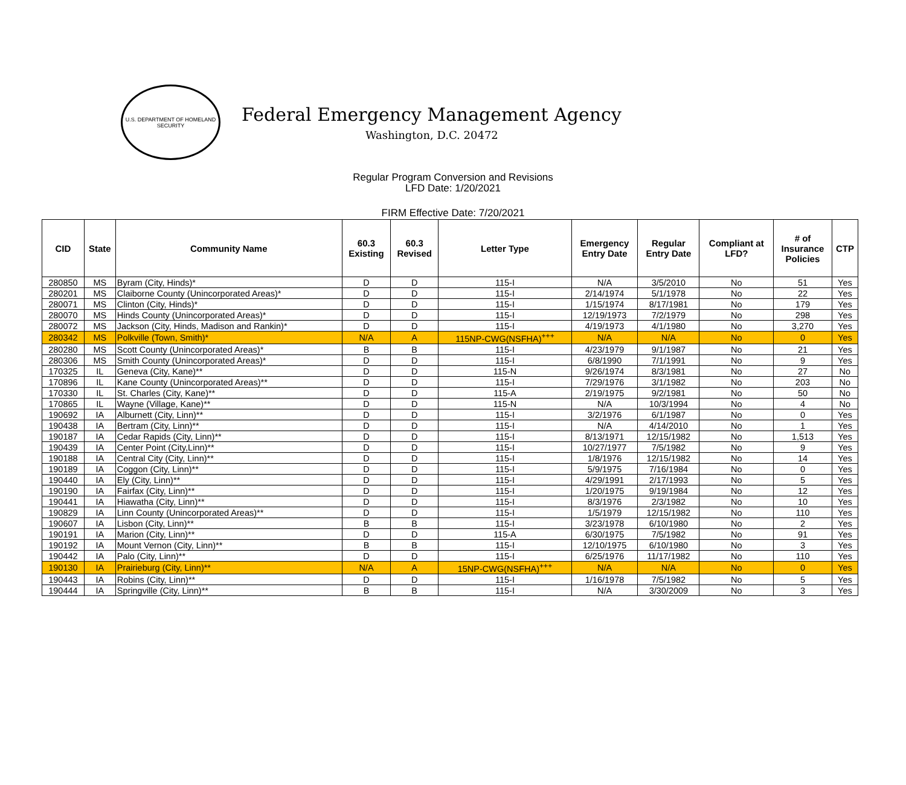U.S. DEPARTMENT OF HOMELAND SECURITY
Federal Emergency Management Agency
Washington, D.C. 20472
Regular Program Conversion and Revisions
LFD Date: 1/20/2021
FIRM Effective Date: 7/20/2021
| CID | State | Community Name | 60.3 Existing | 60.3 Revised | Letter Type | Emergency Entry Date | Regular Entry Date | Compliant at LFD? | # of Insurance Policies | CTP |
| --- | --- | --- | --- | --- | --- | --- | --- | --- | --- | --- |
| 280850 | MS | Byram (City, Hinds)* | D | D | 115-I | N/A | 3/5/2010 | No | 51 | Yes |
| 280201 | MS | Claiborne County (Unincorporated Areas)* | D | D | 115-I | 2/14/1974 | 5/1/1978 | No | 22 | Yes |
| 280071 | MS | Clinton (City, Hinds)* | D | D | 115-I | 1/15/1974 | 8/17/1981 | No | 179 | Yes |
| 280070 | MS | Hinds County (Unincorporated Areas)* | D | D | 115-I | 12/19/1973 | 7/2/1979 | No | 298 | Yes |
| 280072 | MS | Jackson (City, Hinds, Madison and Rankin)* | D | D | 115-I | 4/19/1973 | 4/1/1980 | No | 3,270 | Yes |
| 280342 | MS | Polkville (Town, Smith)* | N/A | A | 115NP-CWG(NSFHA)<sup>+++</sup> | N/A | N/A | No | 0 | Yes |
| 280280 | MS | Scott County (Unincorporated Areas)* | B | B | 115-I | 4/23/1979 | 9/1/1987 | No | 21 | Yes |
| 280306 | MS | Smith County (Unincorporated Areas)* | D | D | 115-I | 6/8/1990 | 7/1/1991 | No | 9 | Yes |
| 170325 | IL | Geneva (City, Kane)** | D | D | 115-N | 9/26/1974 | 8/3/1981 | No | 27 | No |
| 170896 | IL | Kane County (Unincorporated Areas)** | D | D | 115-I | 7/29/1976 | 3/1/1982 | No | 203 | No |
| 170330 | IL | St. Charles (City, Kane)** | D | D | 115-A | 2/19/1975 | 9/2/1981 | No | 50 | No |
| 170865 | IL | Wayne (Village, Kane)** | D | D | 115-N | N/A | 10/3/1994 | No | 4 | No |
| 190692 | IA | Alburnett (City, Linn)** | D | D | 115-I | 3/2/1976 | 6/1/1987 | No | 0 | Yes |
| 190438 | IA | Bertram (City, Linn)** | D | D | 115-I | N/A | 4/14/2010 | No | 1 | Yes |
| 190187 | IA | Cedar Rapids (City, Linn)** | D | D | 115-I | 8/13/1971 | 12/15/1982 | No | 1,513 | Yes |
| 190439 | IA | Center Point (City,Linn)** | D | D | 115-I | 10/27/1977 | 7/5/1982 | No | 9 | Yes |
| 190188 | IA | Central City (City, Linn)** | D | D | 115-I | 1/8/1976 | 12/15/1982 | No | 14 | Yes |
| 190189 | IA | Coggon (City, Linn)** | D | D | 115-I | 5/9/1975 | 7/16/1984 | No | 0 | Yes |
| 190440 | IA | Ely (City, Linn)** | D | D | 115-I | 4/29/1991 | 2/17/1993 | No | 5 | Yes |
| 190190 | IA | Fairfax (City, Linn)** | D | D | 115-I | 1/20/1975 | 9/19/1984 | No | 12 | Yes |
| 190441 | IA | Hiawatha (City, Linn)** | D | D | 115-I | 8/3/1976 | 2/3/1982 | No | 10 | Yes |
| 190829 | IA | Linn County (Unincorporated Areas)** | D | D | 115-I | 1/5/1979 | 12/15/1982 | No | 110 | Yes |
| 190607 | IA | Lisbon (City, Linn)** | B | B | 115-I | 3/23/1978 | 6/10/1980 | No | 2 | Yes |
| 190191 | IA | Marion (City, Linn)** | D | D | 115-A | 6/30/1975 | 7/5/1982 | No | 91 | Yes |
| 190192 | IA | Mount Vernon (City, Linn)** | B | B | 115-I | 12/10/1975 | 6/10/1980 | No | 3 | Yes |
| 190442 | IA | Palo (City, Linn)** | D | D | 115-I | 6/25/1976 | 11/17/1982 | No | 110 | Yes |
| 190130 | IA | Prairieburg (City, Linn)** | N/A | A | 15NP-CWG(NSFHA)<sup>+++</sup> | N/A | N/A | No | 0 | Yes |
| 190443 | IA | Robins (City, Linn)** | D | D | 115-I | 1/16/1978 | 7/5/1982 | No | 5 | Yes |
| 190444 | IA | Springville (City, Linn)** | B | B | 115-I | N/A | 3/30/2009 | No | 3 | Yes |